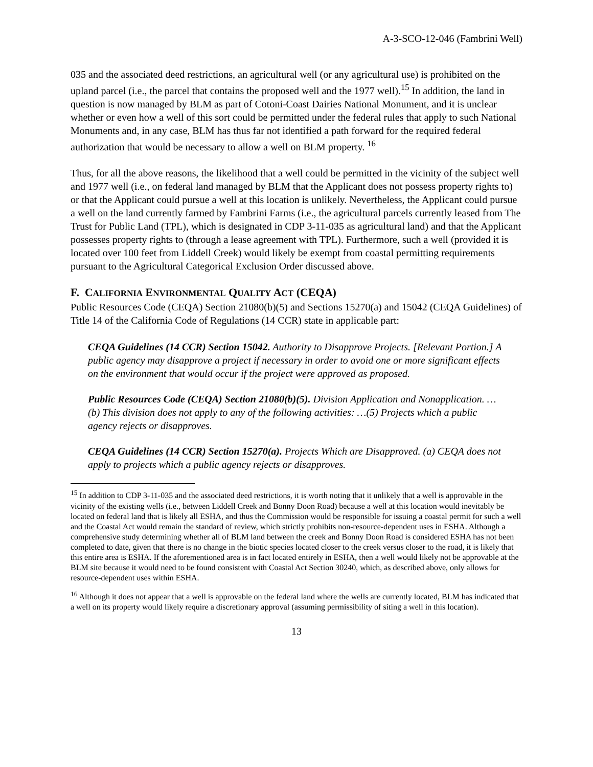A-3-SCO-12-046 (Fambrini Well)
035 and the associated deed restrictions, an agricultural well (or any agricultural use) is prohibited on the upland parcel (i.e., the parcel that contains the proposed well and the 1977 well).<sup>15</sup> In addition, the land in question is now managed by BLM as part of Cotoni-Coast Dairies National Monument, and it is unclear whether or even how a well of this sort could be permitted under the federal rules that apply to such National Monuments and, in any case, BLM has thus far not identified a path forward for the required federal authorization that would be necessary to allow a well on BLM property. <sup>16</sup>
Thus, for all the above reasons, the likelihood that a well could be permitted in the vicinity of the subject well and 1977 well (i.e., on federal land managed by BLM that the Applicant does not possess property rights to) or that the Applicant could pursue a well at this location is unlikely. Nevertheless, the Applicant could pursue a well on the land currently farmed by Fambrini Farms (i.e., the agricultural parcels currently leased from The Trust for Public Land (TPL), which is designated in CDP 3-11-035 as agricultural land) and that the Applicant possesses property rights to (through a lease agreement with TPL). Furthermore, such a well (provided it is located over 100 feet from Liddell Creek) would likely be exempt from coastal permitting requirements pursuant to the Agricultural Categorical Exclusion Order discussed above.
F. CALIFORNIA ENVIRONMENTAL QUALITY ACT (CEQA)
Public Resources Code (CEQA) Section 21080(b)(5) and Sections 15270(a) and 15042 (CEQA Guidelines) of Title 14 of the California Code of Regulations (14 CCR) state in applicable part:
CEQA Guidelines (14 CCR) Section 15042. Authority to Disapprove Projects. [Relevant Portion.] A public agency may disapprove a project if necessary in order to avoid one or more significant effects on the environment that would occur if the project were approved as proposed.
Public Resources Code (CEQA) Section 21080(b)(5). Division Application and Nonapplication. …(b) This division does not apply to any of the following activities: …(5) Projects which a public agency rejects or disapproves.
CEQA Guidelines (14 CCR) Section 15270(a). Projects Which are Disapproved. (a) CEQA does not apply to projects which a public agency rejects or disapproves.
<sup>15</sup> In addition to CDP 3-11-035 and the associated deed restrictions, it is worth noting that it unlikely that a well is approvable in the vicinity of the existing wells (i.e., between Liddell Creek and Bonny Doon Road) because a well at this location would inevitably be located on federal land that is likely all ESHA, and thus the Commission would be responsible for issuing a coastal permit for such a well and the Coastal Act would remain the standard of review, which strictly prohibits non-resource-dependent uses in ESHA. Although a comprehensive study determining whether all of BLM land between the creek and Bonny Doon Road is considered ESHA has not been completed to date, given that there is no change in the biotic species located closer to the creek versus closer to the road, it is likely that this entire area is ESHA. If the aforementioned area is in fact located entirely in ESHA, then a well would likely not be approvable at the BLM site because it would need to be found consistent with Coastal Act Section 30240, which, as described above, only allows for resource-dependent uses within ESHA.
<sup>16</sup> Although it does not appear that a well is approvable on the federal land where the wells are currently located, BLM has indicated that a well on its property would likely require a discretionary approval (assuming permissibility of siting a well in this location).
13